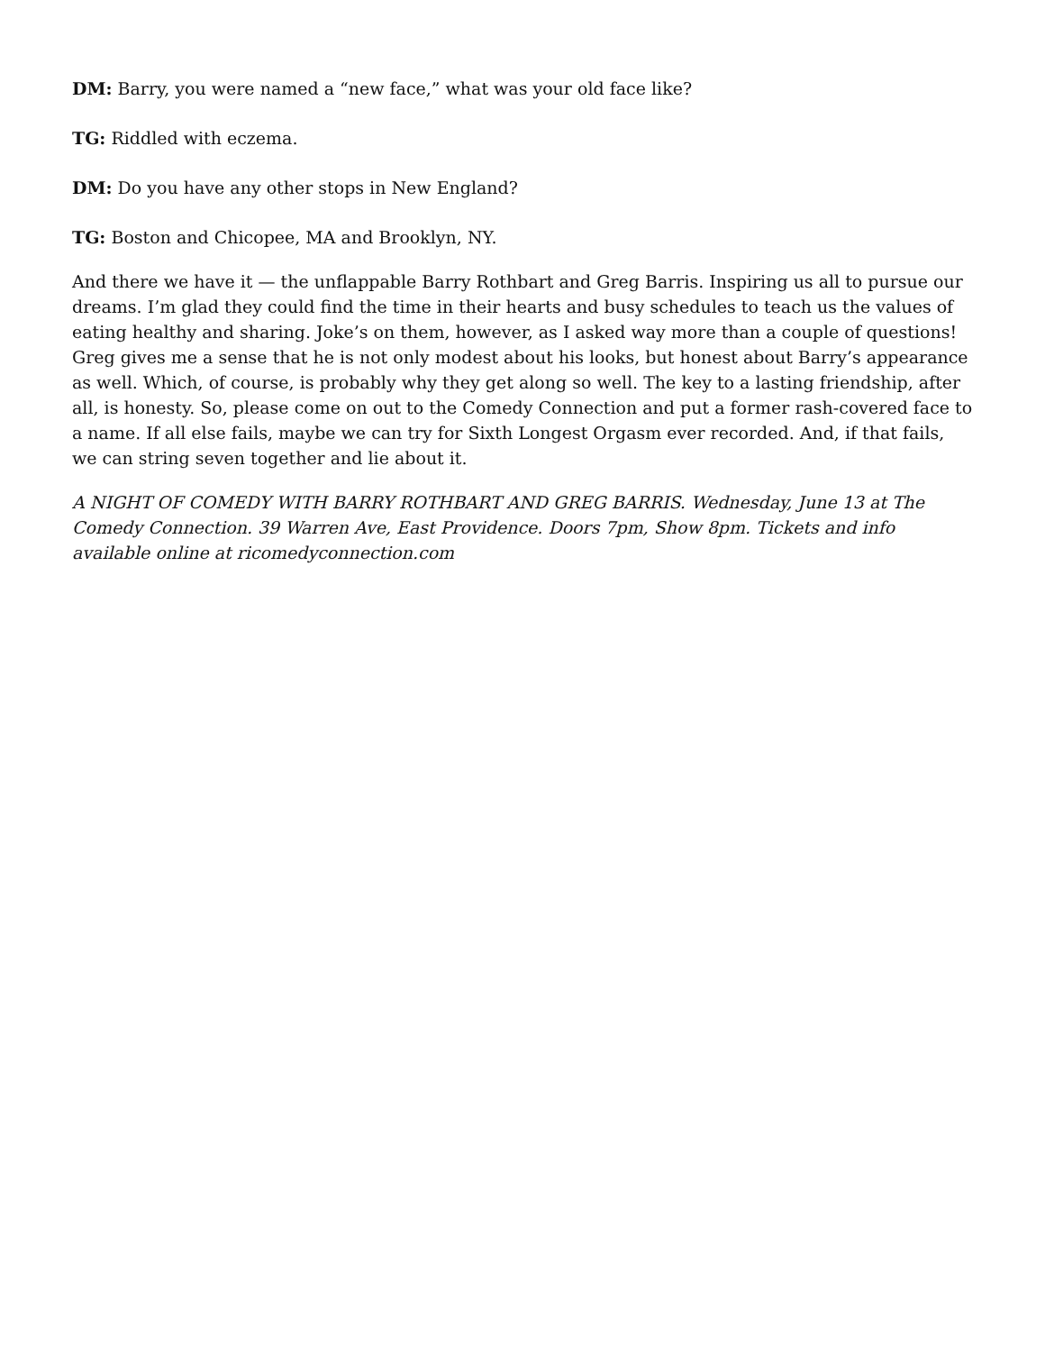DM: Barry, you were named a “new face,” what was your old face like?
TG: Riddled with eczema.
DM: Do you have any other stops in New England?
TG: Boston and Chicopee, MA and Brooklyn, NY.
And there we have it — the unflappable Barry Rothbart and Greg Barris. Inspiring us all to pursue our dreams. I’m glad they could find the time in their hearts and busy schedules to teach us the values of eating healthy and sharing. Joke’s on them, however, as I asked way more than a couple of questions! Greg gives me a sense that he is not only modest about his looks, but honest about Barry’s appearance as well. Which, of course, is probably why they get along so well. The key to a lasting friendship, after all, is honesty. So, please come on out to the Comedy Connection and put a former rash-covered face to a name. If all else fails, maybe we can try for Sixth Longest Orgasm ever recorded. And, if that fails, we can string seven together and lie about it.
A NIGHT OF COMEDY WITH BARRY ROTHBART AND GREG BARRIS. Wednesday, June 13 at The Comedy Connection. 39 Warren Ave, East Providence. Doors 7pm, Show 8pm. Tickets and info available online at ricomedyconnection.com